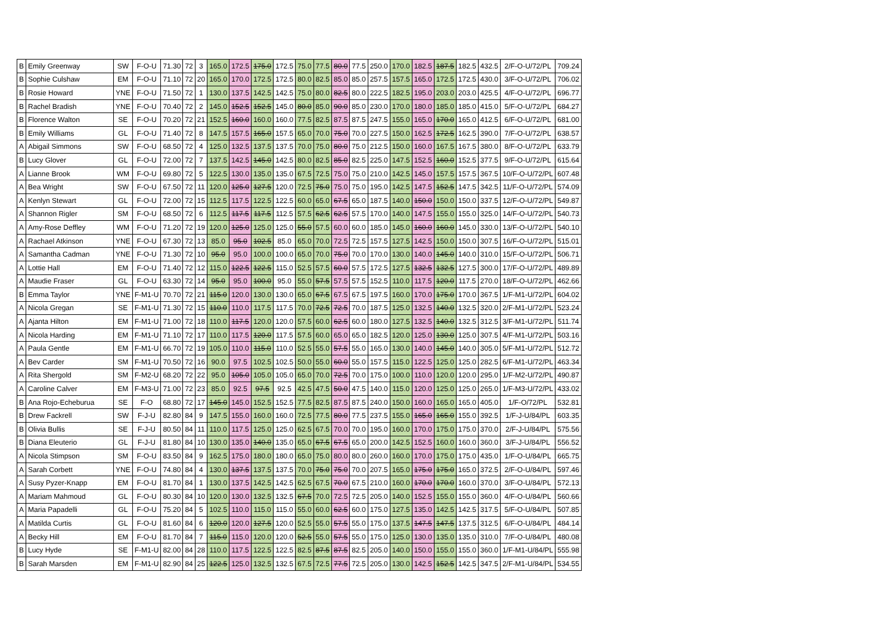| B | Emily Greenway | SW | F-O-U | 71.30 | 72 | 3 | 165.0 | 172.5 | 175.0 | 172.5 | 75.0 | 77.5 | 80.0 | 77.5 | 250.0 | 170.0 | 182.5 | 187.5 | 182.5 | 432.5 | 2/F-O-U/72/PL | 709.24 |
| B | Sophie Culshaw | EM | F-O-U | 71.10 | 72 | 20 | 165.0 | 170.0 | 172.5 | 172.5 | 80.0 | 82.5 | 85.0 | 85.0 | 257.5 | 157.5 | 165.0 | 172.5 | 172.5 | 430.0 | 3/F-O-U/72/PL | 706.02 |
| B | Rosie Howard | YNE | F-O-U | 71.50 | 72 | 1 | 130.0 | 137.5 | 142.5 | 142.5 | 75.0 | 80.0 | 82.5 | 80.0 | 222.5 | 182.5 | 195.0 | 203.0 | 203.0 | 425.5 | 4/F-O-U/72/PL | 696.77 |
| B | Rachel Bradish | YNE | F-O-U | 70.40 | 72 | 2 | 145.0 | 152.5 | 152.5 | 145.0 | 80.0 | 85.0 | 90.0 | 85.0 | 230.0 | 170.0 | 180.0 | 185.0 | 185.0 | 415.0 | 5/F-O-U/72/PL | 684.27 |
| B | Florence Walton | SE | F-O-U | 70.20 | 72 | 21 | 152.5 | 160.0 | 160.0 | 160.0 | 77.5 | 82.5 | 87.5 | 87.5 | 247.5 | 155.0 | 165.0 | 170.0 | 165.0 | 412.5 | 6/F-O-U/72/PL | 681.00 |
| B | Emily Williams | GL | F-O-U | 71.40 | 72 | 8 | 147.5 | 157.5 | 165.0 | 157.5 | 65.0 | 70.0 | 75.0 | 70.0 | 227.5 | 150.0 | 162.5 | 172.5 | 162.5 | 390.0 | 7/F-O-U/72/PL | 638.57 |
| A | Abigail Simmons | SW | F-O-U | 68.50 | 72 | 4 | 125.0 | 132.5 | 137.5 | 137.5 | 70.0 | 75.0 | 80.0 | 75.0 | 212.5 | 150.0 | 160.0 | 167.5 | 167.5 | 380.0 | 8/F-O-U/72/PL | 633.79 |
| B | Lucy Glover | GL | F-O-U | 72.00 | 72 | 7 | 137.5 | 142.5 | 145.0 | 142.5 | 80.0 | 82.5 | 85.0 | 82.5 | 225.0 | 147.5 | 152.5 | 160.0 | 152.5 | 377.5 | 9/F-O-U/72/PL | 615.64 |
| A | Lianne Brook | WM | F-O-U | 69.80 | 72 | 5 | 122.5 | 130.0 | 135.0 | 135.0 | 67.5 | 72.5 | 75.0 | 75.0 | 210.0 | 142.5 | 145.0 | 157.5 | 157.5 | 367.5 | 10/F-O-U/72/PL | 607.48 |
| A | Bea Wright | SW | F-O-U | 67.50 | 72 | 11 | 120.0 | 125.0 | 127.5 | 120.0 | 72.5 | 75.0 | 75.0 | 75.0 | 195.0 | 142.5 | 147.5 | 152.5 | 147.5 | 342.5 | 11/F-O-U/72/PL | 574.09 |
| A | Kenlyn Stewart | GL | F-O-U | 72.00 | 72 | 15 | 112.5 | 117.5 | 122.5 | 122.5 | 60.0 | 65.0 | 67.5 | 65.0 | 187.5 | 140.0 | 150.0 | 150.0 | 150.0 | 337.5 | 12/F-O-U/72/PL | 549.87 |
| A | Shannon Rigler | SM | F-O-U | 68.50 | 72 | 6 | 112.5 | 117.5 | 117.5 | 112.5 | 57.5 | 62.5 | 62.5 | 57.5 | 170.0 | 140.0 | 147.5 | 155.0 | 155.0 | 325.0 | 14/F-O-U/72/PL | 540.73 |
| A | Amy-Rose Deffley | WM | F-O-U | 71.20 | 72 | 19 | 120.0 | 125.0 | 125.0 | 125.0 | 55.0 | 57.5 | 60.0 | 60.0 | 185.0 | 145.0 | 160.0 | 160.0 | 145.0 | 330.0 | 13/F-O-U/72/PL | 540.10 |
| A | Rachael Atkinson | YNE | F-O-U | 67.30 | 72 | 13 | 85.0 | 95.0 | 102.5 | 85.0 | 65.0 | 70.0 | 72.5 | 72.5 | 157.5 | 127.5 | 142.5 | 150.0 | 150.0 | 307.5 | 16/F-O-U/72/PL | 515.01 |
| A | Samantha Cadman | YNE | F-O-U | 71.30 | 72 | 10 | 95.0 | 95.0 | 100.0 | 100.0 | 65.0 | 70.0 | 75.0 | 70.0 | 170.0 | 130.0 | 140.0 | 145.0 | 140.0 | 310.0 | 15/F-O-U/72/PL | 506.71 |
| A | Lottie Hall | EM | F-O-U | 71.40 | 72 | 12 | 115.0 | 122.5 | 122.5 | 115.0 | 52.5 | 57.5 | 60.0 | 57.5 | 172.5 | 127.5 | 132.5 | 132.5 | 127.5 | 300.0 | 17/F-O-U/72/PL | 489.89 |
| A | Maudie Fraser | GL | F-O-U | 63.30 | 72 | 14 | 95.0 | 95.0 | 100.0 | 95.0 | 55.0 | 57.5 | 57.5 | 57.5 | 152.5 | 110.0 | 117.5 | 120.0 | 117.5 | 270.0 | 18/F-O-U/72/PL | 462.66 |
| B | Emma Taylor | YNE | F-M1-U | 70.70 | 72 | 21 | 115.0 | 120.0 | 130.0 | 130.0 | 65.0 | 67.5 | 67.5 | 67.5 | 197.5 | 160.0 | 170.0 | 175.0 | 170.0 | 367.5 | 1/F-M1-U/72/PL | 604.02 |
| A | Nicola Gregan | SE | F-M1-U | 71.30 | 72 | 15 | 110.0 | 110.0 | 117.5 | 117.5 | 70.0 | 72.5 | 72.5 | 70.0 | 187.5 | 125.0 | 132.5 | 140.0 | 132.5 | 320.0 | 2/F-M1-U/72/PL | 523.24 |
| A | Ajanta Hilton | EM | F-M1-U | 71.00 | 72 | 18 | 110.0 | 117.5 | 120.0 | 120.0 | 57.5 | 60.0 | 62.5 | 60.0 | 180.0 | 127.5 | 132.5 | 140.0 | 132.5 | 312.5 | 3/F-M1-U/72/PL | 511.74 |
| A | Nicola Harding | EM | F-M1-U | 71.10 | 72 | 17 | 110.0 | 117.5 | 120.0 | 117.5 | 57.5 | 60.0 | 65.0 | 65.0 | 182.5 | 120.0 | 125.0 | 130.0 | 125.0 | 307.5 | 4/F-M1-U/72/PL | 503.16 |
| A | Paula Gentle | EM | F-M1-U | 66.70 | 72 | 19 | 105.0 | 110.0 | 115.0 | 110.0 | 52.5 | 55.0 | 57.5 | 55.0 | 165.0 | 130.0 | 140.0 | 145.0 | 140.0 | 305.0 | 5/F-M1-U/72/PL | 512.72 |
| A | Bev Carder | SM | F-M1-U | 70.50 | 72 | 16 | 90.0 | 97.5 | 102.5 | 102.5 | 50.0 | 55.0 | 60.0 | 55.0 | 157.5 | 115.0 | 122.5 | 125.0 | 125.0 | 282.5 | 6/F-M1-U/72/PL | 463.34 |
| A | Rita Shergold | SM | F-M2-U | 68.20 | 72 | 22 | 95.0 | 105.0 | 105.0 | 105.0 | 65.0 | 70.0 | 72.5 | 70.0 | 175.0 | 100.0 | 110.0 | 120.0 | 120.0 | 295.0 | 1/F-M2-U/72/PL | 490.87 |
| A | Caroline Calver | EM | F-M3-U | 71.00 | 72 | 23 | 85.0 | 92.5 | 97.5 | 92.5 | 42.5 | 47.5 | 50.0 | 47.5 | 140.0 | 115.0 | 120.0 | 125.0 | 125.0 | 265.0 | 1/F-M3-U/72/PL | 433.02 |
| B | Ana Rojo-Echeburua | SE | F-O | 68.80 | 72 | 17 | 145.0 | 145.0 | 152.5 | 152.5 | 77.5 | 82.5 | 87.5 | 87.5 | 240.0 | 150.0 | 160.0 | 165.0 | 165.0 | 405.0 | 1/F-O/72/PL | 532.81 |
| B | Drew Fackrell | SW | F-J-U | 82.80 | 84 | 9 | 147.5 | 155.0 | 160.0 | 160.0 | 72.5 | 77.5 | 80.0 | 77.5 | 237.5 | 155.0 | 165.0 | 165.0 | 155.0 | 392.5 | 1/F-J-U/84/PL | 603.35 |
| B | Olivia Bullis | SE | F-J-U | 80.50 | 84 | 11 | 110.0 | 117.5 | 125.0 | 125.0 | 62.5 | 67.5 | 70.0 | 70.0 | 195.0 | 160.0 | 170.0 | 175.0 | 175.0 | 370.0 | 2/F-J-U/84/PL | 575.56 |
| B | Diana Eleuterio | GL | F-J-U | 81.80 | 84 | 10 | 130.0 | 135.0 | 140.0 | 135.0 | 65.0 | 67.5 | 67.5 | 65.0 | 200.0 | 142.5 | 152.5 | 160.0 | 160.0 | 360.0 | 3/F-J-U/84/PL | 556.52 |
| A | Nicola Stimpson | SM | F-O-U | 83.50 | 84 | 9 | 162.5 | 175.0 | 180.0 | 180.0 | 65.0 | 75.0 | 80.0 | 80.0 | 260.0 | 160.0 | 170.0 | 175.0 | 175.0 | 435.0 | 1/F-O-U/84/PL | 665.75 |
| A | Sarah Corbett | YNE | F-O-U | 74.80 | 84 | 4 | 130.0 | 137.5 | 137.5 | 137.5 | 70.0 | 75.0 | 75.0 | 70.0 | 207.5 | 165.0 | 175.0 | 175.0 | 165.0 | 372.5 | 2/F-O-U/84/PL | 597.46 |
| A | Susy Pyzer-Knapp | EM | F-O-U | 81.70 | 84 | 1 | 130.0 | 137.5 | 142.5 | 142.5 | 62.5 | 67.5 | 70.0 | 67.5 | 210.0 | 160.0 | 170.0 | 170.0 | 160.0 | 370.0 | 3/F-O-U/84/PL | 572.13 |
| A | Mariam Mahmoud | GL | F-O-U | 80.30 | 84 | 10 | 120.0 | 130.0 | 132.5 | 132.5 | 67.5 | 70.0 | 72.5 | 72.5 | 205.0 | 140.0 | 152.5 | 155.0 | 155.0 | 360.0 | 4/F-O-U/84/PL | 560.66 |
| A | Maria Papadelli | GL | F-O-U | 75.20 | 84 | 5 | 102.5 | 110.0 | 115.0 | 115.0 | 55.0 | 60.0 | 62.5 | 60.0 | 175.0 | 127.5 | 135.0 | 142.5 | 142.5 | 317.5 | 5/F-O-U/84/PL | 507.85 |
| A | Matilda Curtis | GL | F-O-U | 81.60 | 84 | 6 | 120.0 | 120.0 | 127.5 | 120.0 | 52.5 | 55.0 | 57.5 | 55.0 | 175.0 | 137.5 | 147.5 | 147.5 | 137.5 | 312.5 | 6/F-O-U/84/PL | 484.14 |
| A | Becky Hill | EM | F-O-U | 81.70 | 84 | 7 | 115.0 | 115.0 | 120.0 | 120.0 | 52.5 | 55.0 | 57.5 | 55.0 | 175.0 | 125.0 | 130.0 | 135.0 | 135.0 | 310.0 | 7/F-O-U/84/PL | 480.08 |
| B | Lucy Hyde | SE | F-M1-U | 82.00 | 84 | 28 | 110.0 | 117.5 | 122.5 | 122.5 | 82.5 | 87.5 | 87.5 | 82.5 | 205.0 | 140.0 | 150.0 | 155.0 | 155.0 | 360.0 | 1/F-M1-U/84/PL | 555.98 |
| B | Sarah Marsden | EM | F-M1-U | 82.90 | 84 | 25 | 122.5 | 125.0 | 132.5 | 132.5 | 67.5 | 72.5 | 77.5 | 72.5 | 205.0 | 130.0 | 142.5 | 152.5 | 142.5 | 347.5 | 2/F-M1-U/84/PL | 534.55 |